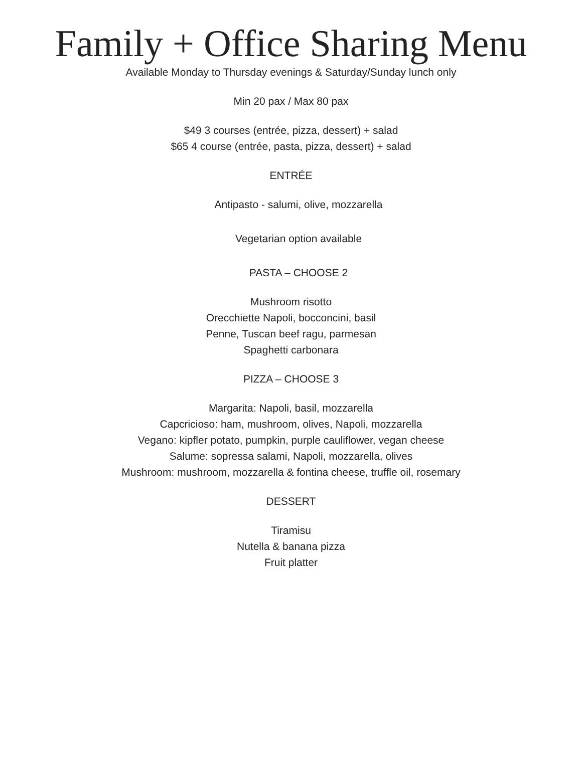Family + Office Sharing Menu
Available Monday to Thursday evenings & Saturday/Sunday lunch only
Min 20 pax / Max 80 pax
$49 3 courses (entrée, pizza, dessert) + salad
$65 4 course (entrée, pasta, pizza, dessert) + salad
ENTRÉE
Antipasto - salumi, olive, mozzarella
Vegetarian option available
PASTA – CHOOSE 2
Mushroom risotto
Orecchiette Napoli, bocconcini, basil
Penne, Tuscan beef ragu, parmesan
Spaghetti carbonara
PIZZA – CHOOSE 3
Margarita: Napoli, basil, mozzarella
Capcricioso: ham, mushroom, olives, Napoli, mozzarella
Vegano: kipfler potato, pumpkin, purple cauliflower, vegan cheese
Salume: sopressa salami, Napoli, mozzarella, olives
Mushroom: mushroom, mozzarella & fontina cheese, truffle oil, rosemary
DESSERT
Tiramisu
Nutella & banana pizza
Fruit platter